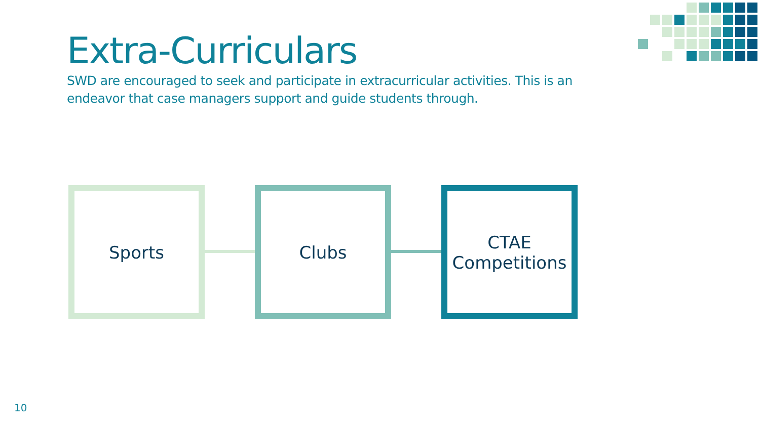Extra-Curriculars
SWD are encouraged to seek and participate in extracurricular activities. This is an endeavor that case managers support and guide students through.
Sports Clubs
CTAE
Competitions
10